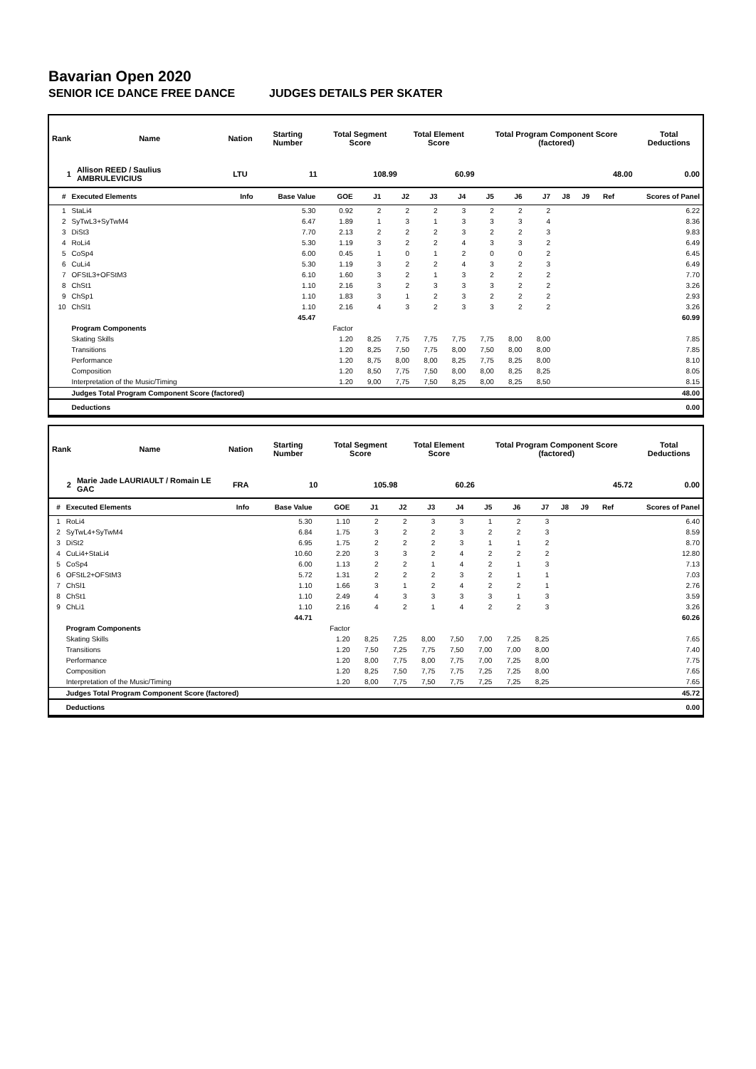Bavarian Open 2020
SENIOR ICE DANCE FREE DANCE JUDGES DETAILS PER SKATER
| Rank | Name | Nation | Starting Number | Total Segment Score | Total Element Score | Total Program Component Score (factored) | Total Deductions |
| --- | --- | --- | --- | --- | --- | --- | --- |
| 1 | Allison REED / Saulius AMBRULEVICIUS | LTU | 11 | 108.99 | 60.99 | 48.00 | 0.00 |
| # | Executed Elements | Info | Base Value | GOE | J1 | J2 | J3 | J4 | J5 | J6 | J7 | J8 | J9 | Ref | Scores of Panel |
| --- | --- | --- | --- | --- | --- | --- | --- | --- | --- | --- | --- | --- | --- | --- | --- |
| 1 | StaLi4 | | 5.30 | 0.92 | 2 | 2 | 2 | 3 | 2 | 2 | 2 | | | | 6.22 |
| 2 | SyTwL3+SyTwM4 | | 6.47 | 1.89 | 1 | 3 | 1 | 3 | 3 | 3 | 4 | | | | 8.36 |
| 3 | DiSt3 | | 7.70 | 2.13 | 2 | 2 | 2 | 3 | 2 | 2 | 3 | | | | 9.83 |
| 4 | RoLi4 | | 5.30 | 1.19 | 3 | 2 | 2 | 4 | 3 | 3 | 2 | | | | 6.49 |
| 5 | CoSp4 | | 6.00 | 0.45 | 1 | 0 | 1 | 2 | 0 | 0 | 2 | | | | 6.45 |
| 6 | CuLi4 | | 5.30 | 1.19 | 3 | 2 | 2 | 4 | 3 | 2 | 3 | | | | 6.49 |
| 7 | OFStL3+OFStM3 | | 6.10 | 1.60 | 3 | 2 | 1 | 3 | 2 | 2 | 2 | | | | 7.70 |
| 8 | ChSt1 | | 1.10 | 2.16 | 3 | 2 | 3 | 3 | 3 | 2 | 2 | | | | 3.26 |
| 9 | ChSp1 | | 1.10 | 1.83 | 3 | 1 | 2 | 3 | 2 | 2 | 2 | | | | 2.93 |
| 10 | ChSl1 | | 1.10 | 2.16 | 4 | 3 | 2 | 3 | 3 | 2 | 2 | | | | 3.26 |
| | | | 45.47 | | | | | | | | | | | | 60.99 |
| | Program Components | | | Factor | | | | | | | | | | | |
| | Skating Skills | | | 1.20 | 8,25 | 7,75 | 7,75 | 7,75 | 7,75 | 8,00 | 8,00 | | | | 7.85 |
| | Transitions | | | 1.20 | 8,25 | 7,50 | 7,75 | 8,00 | 7,50 | 8,00 | 8,00 | | | | 7.85 |
| | Performance | | | 1.20 | 8,75 | 8,00 | 8,00 | 8,25 | 7,75 | 8,25 | 8,00 | | | | 8.10 |
| | Composition | | | 1.20 | 8,50 | 7,75 | 7,50 | 8,00 | 8,00 | 8,25 | 8,25 | | | | 8.05 |
| | Interpretation of the Music/Timing | | | 1.20 | 9,00 | 7,75 | 7,50 | 8,25 | 8,00 | 8,25 | 8,50 | | | | 8.15 |
| | Judges Total Program Component Score (factored) | | | | | | | | | | | | | | 48.00 |
| | Deductions | | | | | | | | | | | | | | 0.00 |
| Rank | Name | Nation | Starting Number | Total Segment Score | Total Element Score | Total Program Component Score (factored) | Total Deductions |
| --- | --- | --- | --- | --- | --- | --- | --- |
| 2 | Marie Jade LAURIAULT / Romain LE GAC | FRA | 10 | 105.98 | 60.26 | 45.72 | 0.00 |
| # | Executed Elements | Info | Base Value | GOE | J1 | J2 | J3 | J4 | J5 | J6 | J7 | J8 | J9 | Ref | Scores of Panel |
| --- | --- | --- | --- | --- | --- | --- | --- | --- | --- | --- | --- | --- | --- | --- | --- |
| 1 | RoLi4 | | 5.30 | 1.10 | 2 | 2 | 3 | 3 | 1 | 2 | 3 | | | | 6.40 |
| 2 | SyTwL4+SyTwM4 | | 6.84 | 1.75 | 3 | 2 | 2 | 3 | 2 | 2 | 3 | | | | 8.59 |
| 3 | DiSt2 | | 6.95 | 1.75 | 2 | 2 | 2 | 3 | 1 | 1 | 2 | | | | 8.70 |
| 4 | CuLi4+StaLi4 | | 10.60 | 2.20 | 3 | 3 | 2 | 4 | 2 | 2 | 2 | | | | 12.80 |
| 5 | CoSp4 | | 6.00 | 1.13 | 2 | 2 | 1 | 4 | 2 | 1 | 3 | | | | 7.13 |
| 6 | OFStL2+OFStM3 | | 5.72 | 1.31 | 2 | 2 | 2 | 3 | 2 | 1 | 1 | | | | 7.03 |
| 7 | ChSl1 | | 1.10 | 1.66 | 3 | 1 | 2 | 4 | 2 | 2 | 1 | | | | 2.76 |
| 8 | ChSt1 | | 1.10 | 2.49 | 4 | 3 | 3 | 3 | 3 | 1 | 3 | | | | 3.59 |
| 9 | ChLi1 | | 1.10 | 2.16 | 4 | 2 | 1 | 4 | 2 | 2 | 3 | | | | 3.26 |
| | | | 44.71 | | | | | | | | | | | | 60.26 |
| | Program Components | | | Factor | | | | | | | | | | | |
| | Skating Skills | | | 1.20 | 8,25 | 7,25 | 8,00 | 7,50 | 7,00 | 7,25 | 8,25 | | | | 7.65 |
| | Transitions | | | 1.20 | 7,50 | 7,25 | 7,75 | 7,50 | 7,00 | 7,00 | 8,00 | | | | 7.40 |
| | Performance | | | 1.20 | 8,00 | 7,75 | 8,00 | 7,75 | 7,00 | 7,25 | 8,00 | | | | 7.75 |
| | Composition | | | 1.20 | 8,25 | 7,50 | 7,75 | 7,75 | 7,25 | 7,25 | 8,00 | | | | 7.65 |
| | Interpretation of the Music/Timing | | | 1.20 | 8,00 | 7,75 | 7,50 | 7,75 | 7,25 | 7,25 | 8,25 | | | | 7.65 |
| | Judges Total Program Component Score (factored) | | | | | | | | | | | | | | 45.72 |
| | Deductions | | | | | | | | | | | | | | 0.00 |